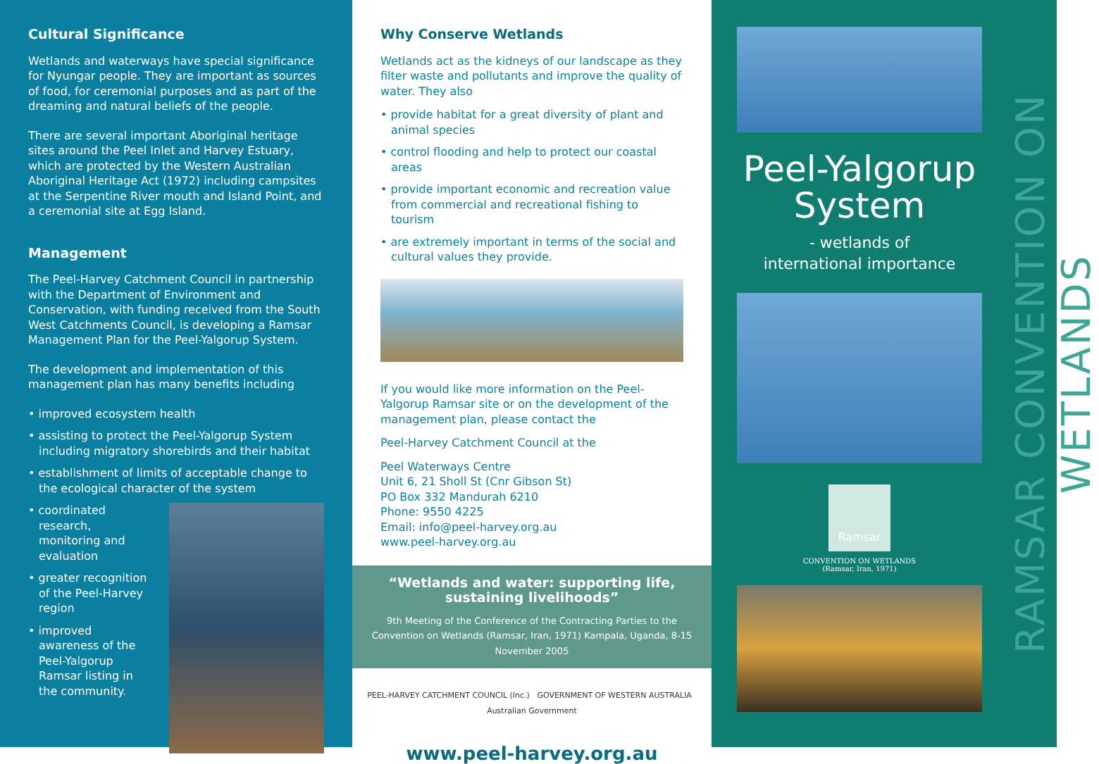Cultural Significance
Wetlands and waterways have special significance for Nyungar people. They are important as sources of food, for ceremonial purposes and as part of the dreaming and natural beliefs of the people.
There are several important Aboriginal heritage sites around the Peel Inlet and Harvey Estuary, which are protected by the Western Australian Aboriginal Heritage Act (1972) including campsites at the Serpentine River mouth and Island Point, and a ceremonial site at Egg Island.
Management
The Peel-Harvey Catchment Council in partnership with the Department of Environment and Conservation, with funding received from the South West Catchments Council, is developing a Ramsar Management Plan for the Peel-Yalgorup System.
The development and implementation of this management plan has many benefits including
• improved ecosystem health
• assisting to protect the Peel-Yalgorup System including migratory shorebirds and their habitat
• establishment of limits of acceptable change to the ecological character of the system
• coordinated research, monitoring and evaluation
• greater recognition of the Peel-Harvey region
• improved awareness of the Peel-Yalgorup Ramsar listing in the community.
Why Conserve Wetlands
Wetlands act as the kidneys of our landscape as they filter waste and pollutants and improve the quality of water. They also
• provide habitat for a great diversity of plant and animal species
• control flooding and help to protect our coastal areas
• provide important economic and recreation value from commercial and recreational fishing to tourism
• are extremely important in terms of the social and cultural values they provide.
If you would like more information on the Peel-Yalgorup Ramsar site or on the development of the management plan, please contact the
Peel-Harvey Catchment Council at the
Peel Waterways Centre
Unit 6, 21 Sholl St (Cnr Gibson St)
PO Box 332 Mandurah 6210
Phone: 9550 4225
Email: info@peel-harvey.org.au
www.peel-harvey.org.au
“Wetlands and water: supporting life,
sustaining livelihoods”
9th Meeting of the Conference of the Contracting Parties to the Convention on Wetlands (Ramsar, Iran, 1971) Kampala, Uganda, 8-15 November 2005
PEEL-HARVEY CATCHMENT COUNCIL (Inc.) GOVERNMENT OF WESTERN AUSTRALIA Australian Government
www.peel-harvey.org.au
Peel-Yalgorup
System
- wetlands of
international importance
Ramsar
CONVENTION ON WETLANDS
(Ramsar, Iran, 1971)
RAMSAR CONVENTION ON WETLANDS